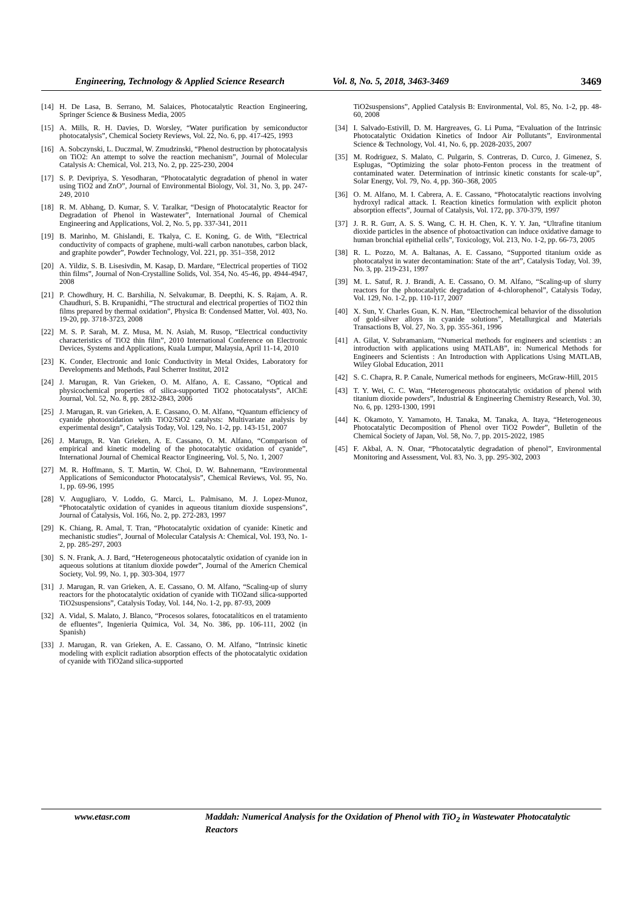Engineering, Technology & Applied Science Research Vol. 8, No. 5, 2018, 3463-3469 3469
[14] H. De Lasa, B. Serrano, M. Salaices, Photocatalytic Reaction Engineering, Springer Science & Business Media, 2005
[15] A. Mills, R. H. Davies, D. Worsley, “Water purification by semiconductor photocatalysis”, Chemical Society Reviews, Vol. 22, No. 6, pp. 417-425, 1993
[16] A. Sobczynski, L. Duczmal, W. Zmudzinski, “Phenol destruction by photocatalysis on TiO2: An attempt to solve the reaction mechanism”, Journal of Molecular Catalysis A: Chemical, Vol. 213, No. 2, pp. 225-230, 2004
[17] S. P. Devipriya, S. Yesodharan, “Photocatalytic degradation of phenol in water using TiO2 and ZnO”, Journal of Environmental Biology, Vol. 31, No. 3, pp. 247-249, 2010
[18] R. M. Abhang, D. Kumar, S. V. Taralkar, “Design of Photocatalytic Reactor for Degradation of Phenol in Wastewater”, International Journal of Chemical Engineering and Applications, Vol. 2, No. 5, pp. 337-341, 2011
[19] B. Marinho, M. Ghislandi, E. Tkalya, C. E. Koning, G. de With, “Electrical conductivity of compacts of graphene, multi-wall carbon nanotubes, carbon black, and graphite powder”, Powder Technology, Vol. 221, pp. 351–358, 2012
[20] A. Yildiz, S. B. Lisesivdin, M. Kasap, D. Mardare, “Electrical properties of TiO2 thin films”, Journal of Non-Crystalline Solids, Vol. 354, No. 45-46, pp. 4944-4947, 2008
[21] P. Chowdhury, H. C. Barshilia, N. Selvakumar, B. Deepthi, K. S. Rajam, A. R. Chaudhuri, S. B. Krupanidhi, “The structural and electrical properties of TiO2 thin films prepared by thermal oxidation”, Physica B: Condensed Matter, Vol. 403, No. 19-20, pp. 3718-3723, 2008
[22] M. S. P. Sarah, M. Z. Musa, M. N. Asiah, M. Rusop, “Electrical conductivity characteristics of TiO2 thin film”, 2010 International Conference on Electronic Devices, Systems and Applications, Kuala Lumpur, Malaysia, April 11-14, 2010
[23] K. Conder, Electronic and Ionic Conductivity in Metal Oxides, Laboratory for Developments and Methods, Paul Scherrer Institut, 2012
[24] J. Marugan, R. Van Grieken, O. M. Alfano, A. E. Cassano, “Optical and physicochemical properties of silica-supported TiO2 photocatalysts”, AIChE Journal, Vol. 52, No. 8, pp. 2832-2843, 2006
[25] J. Marugan, R. van Grieken, A. E. Cassano, O. M. Alfano, “Quantum efficiency of cyanide photooxidation with TiO2/SiO2 catalysts: Multivariate analysis by experimental design”, Catalysis Today, Vol. 129, No. 1-2, pp. 143-151, 2007
[26] J. Marugn, R. Van Grieken, A. E. Cassano, O. M. Alfano, “Comparison of empirical and kinetic modeling of the photocatalytic oxidation of cyanide”, International Journal of Chemical Reactor Engineering, Vol. 5, No. 1, 2007
[27] M. R. Hoffmann, S. T. Martin, W. Choi, D. W. Bahnemann, “Environmental Applications of Semiconductor Photocatalysis”, Chemical Reviews, Vol. 95, No. 1, pp. 69-96, 1995
[28] V. Augugliaro, V. Loddo, G. Marci, L. Palmisano, M. J. Lopez-Munoz, “Photocatalytic oxidation of cyanides in aqueous titanium dioxide suspensions”, Journal of Catalysis, Vol. 166, No. 2, pp. 272-283, 1997
[29] K. Chiang, R. Amal, T. Tran, “Photocatalytic oxidation of cyanide: Kinetic and mechanistic studies”, Journal of Molecular Catalysis A: Chemical, Vol. 193, No. 1-2, pp. 285-297, 2003
[30] S. N. Frank, A. J. Bard, “Heterogeneous photocatalytic oxidation of cyanide ion in aqueous solutions at titanium dioxide powder”, Journal of the Americn Chemical Society, Vol. 99, No. 1, pp. 303-304, 1977
[31] J. Marugan, R. van Grieken, A. E. Cassano, O. M. Alfano, “Scaling-up of slurry reactors for the photocatalytic oxidation of cyanide with TiO2and silica-supported TiO2suspensions”, Catalysis Today, Vol. 144, No. 1-2, pp. 87-93, 2009
[32] A. Vidal, S. Malato, J. Blanco, “Procesos solares, fotocatalíticos en el tratamiento de efluentes”, Ingenieria Quimica, Vol. 34, No. 386, pp. 106-111, 2002 (in Spanish)
[33] J. Marugan, R. van Grieken, A. E. Cassano, O. M. Alfano, “Intrinsic kinetic modeling with explicit radiation absorption effects of the photocatalytic oxidation of cyanide with TiO2and silica-supported
TiO2suspensions”, Applied Catalysis B: Environmental, Vol. 85, No. 1-2, pp. 48-60, 2008
[34] I. Salvado-Estivill, D. M. Hargreaves, G. Li Puma, “Evaluation of the Intrinsic Photocatalytic Oxidation Kinetics of Indoor Air Pollutants”, Environmental Science & Technology, Vol. 41, No. 6, pp. 2028-2035, 2007
[35] M. Rodriguez, S. Malato, C. Pulgarin, S. Contreras, D. Curco, J. Gimenez, S. Esplugas, “Optimizing the solar photo-Fenton process in the treatment of contaminated water. Determination of intrinsic kinetic constants for scale-up”, Solar Energy, Vol. 79, No. 4, pp. 360–368, 2005
[36] O. M. Alfano, M. I. Cabrera, A. E. Cassano, “Photocatalytic reactions involving hydroxyl radical attack. I. Reaction kinetics formulation with explicit photon absorption effects”, Journal of Catalysis, Vol. 172, pp. 370-379, 1997
[37] J. R. R. Gurr, A. S. S. Wang, C. H. H. Chen, K. Y. Y. Jan, “Ultrafine titanium dioxide particles in the absence of photoactivation can induce oxidative damage to human bronchial epithelial cells”, Toxicology, Vol. 213, No. 1-2, pp. 66-73, 2005
[38] R. L. Pozzo, M. A. Baltanas, A. E. Cassano, “Supported titanium oxide as photocatalyst in water decontamination: State of the art”, Catalysis Today, Vol. 39, No. 3, pp. 219-231, 1997
[39] M. L. Satuf, R. J. Brandi, A. E. Cassano, O. M. Alfano, “Scaling-up of slurry reactors for the photocatalytic degradation of 4-chlorophenol”, Catalysis Today, Vol. 129, No. 1-2, pp. 110-117, 2007
[40] X. Sun, Y. Charles Guan, K. N. Han, “Electrochemical behavior of the dissolution of gold-silver alloys in cyanide solutions”, Metallurgical and Materials Transactions B, Vol. 27, No. 3, pp. 355-361, 1996
[41] A. Gilat, V. Subramaniam, “Numerical methods for engineers and scientists : an introduction with applications using MATLAB”, in: Numerical Methods for Engineers and Scientists : An Introduction with Applications Using MATLAB, Wiley Global Education, 2011
[42] S. C. Chapra, R. P. Canale, Numerical methods for engineers, McGraw-Hill, 2015
[43] T. Y. Wei, C. C. Wan, “Heterogeneous photocatalytic oxidation of phenol with titanium dioxide powders”, Industrial & Engineering Chemistry Research, Vol. 30, No. 6, pp. 1293-1300, 1991
[44] K. Okamoto, Y. Yamamoto, H. Tanaka, M. Tanaka, A. Itaya, “Heterogeneous Photocatalytic Decomposition of Phenol over TiO2 Powder”, Bulletin of the Chemical Society of Japan, Vol. 58, No. 7, pp. 2015-2022, 1985
[45] F. Akbal, A. N. Onar, “Photocatalytic degradation of phenol”, Environmental Monitoring and Assessment, Vol. 83, No. 3, pp. 295-302, 2003
www.etasr.com Maddah: Numerical Analysis for the Oxidation of Phenol with TiO<sub>2</sub> in Wastewater Photocatalytic Reactors